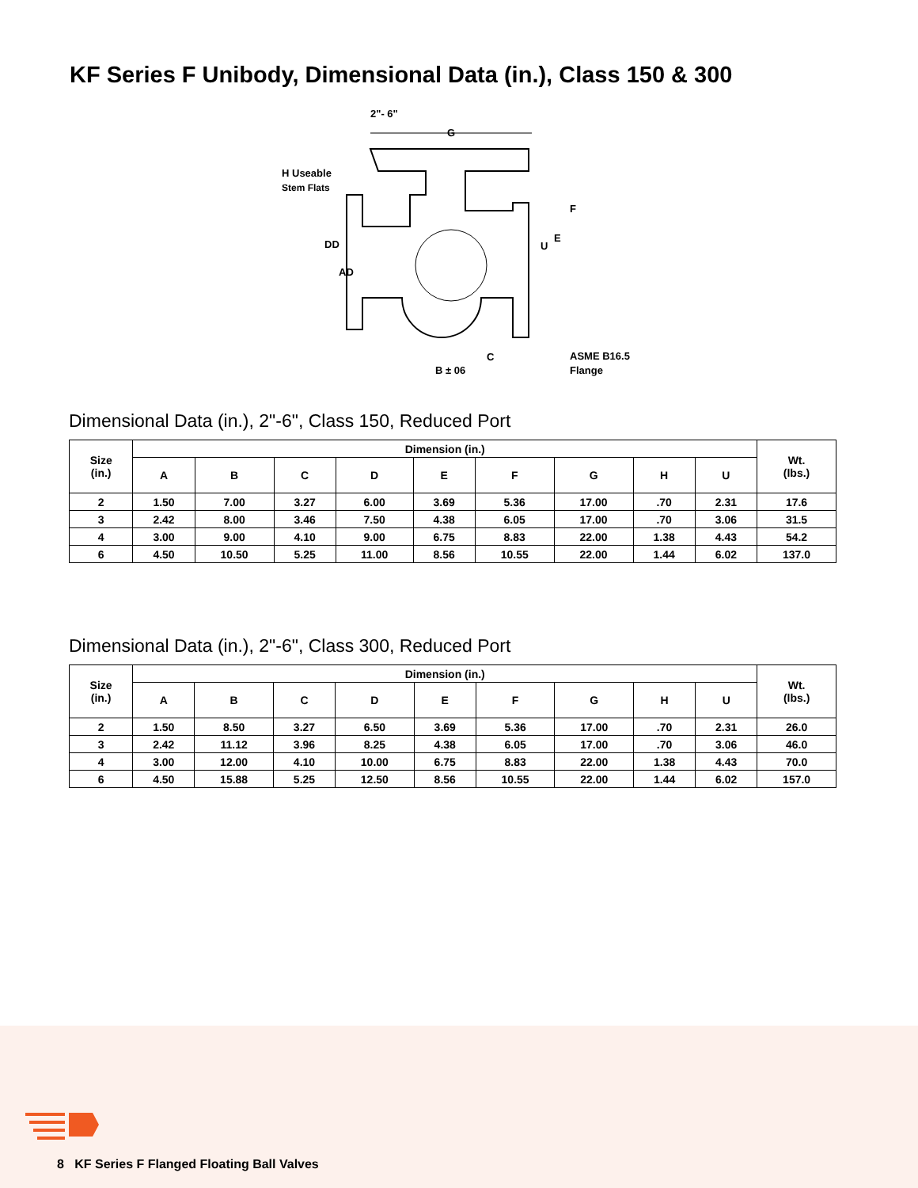KF Series F Unibody, Dimensional Data (in.), Class 150 & 300
2"- 6"
G
H Useable
Stem Flats
DD
AD
F
E
U
C
B ± 06
ASME B16.5
Flange
Dimensional Data (in.), 2"-6", Class 150, Reduced Port
| Size (in.) | Dimension (in.) | | | | | | | | | Wt. (lbs.) |
| --- | --- | --- | --- | --- | --- | --- | --- | --- | --- | --- |
| | A | B | C | D | E | F | G | H | U | |
| 2 | 1.50 | 7.00 | 3.27 | 6.00 | 3.69 | 5.36 | 17.00 | .70 | 2.31 | 17.6 |
| 3 | 2.42 | 8.00 | 3.46 | 7.50 | 4.38 | 6.05 | 17.00 | .70 | 3.06 | 31.5 |
| 4 | 3.00 | 9.00 | 4.10 | 9.00 | 6.75 | 8.83 | 22.00 | 1.38 | 4.43 | 54.2 |
| 6 | 4.50 | 10.50 | 5.25 | 11.00 | 8.56 | 10.55 | 22.00 | 1.44 | 6.02 | 137.0 |
Dimensional Data (in.), 2"-6", Class 300, Reduced Port
| Size (in.) | Dimension (in.) | | | | | | | | | Wt. (lbs.) |
| --- | --- | --- | --- | --- | --- | --- | --- | --- | --- | --- |
| | A | B | C | D | E | F | G | H | U | |
| 2 | 1.50 | 8.50 | 3.27 | 6.50 | 3.69 | 5.36 | 17.00 | .70 | 2.31 | 26.0 |
| 3 | 2.42 | 11.12 | 3.96 | 8.25 | 4.38 | 6.05 | 17.00 | .70 | 3.06 | 46.0 |
| 4 | 3.00 | 12.00 | 4.10 | 10.00 | 6.75 | 8.83 | 22.00 | 1.38 | 4.43 | 70.0 |
| 6 | 4.50 | 15.88 | 5.25 | 12.50 | 8.56 | 10.55 | 22.00 | 1.44 | 6.02 | 157.0 |
8 KF Series F Flanged Floating Ball Valves